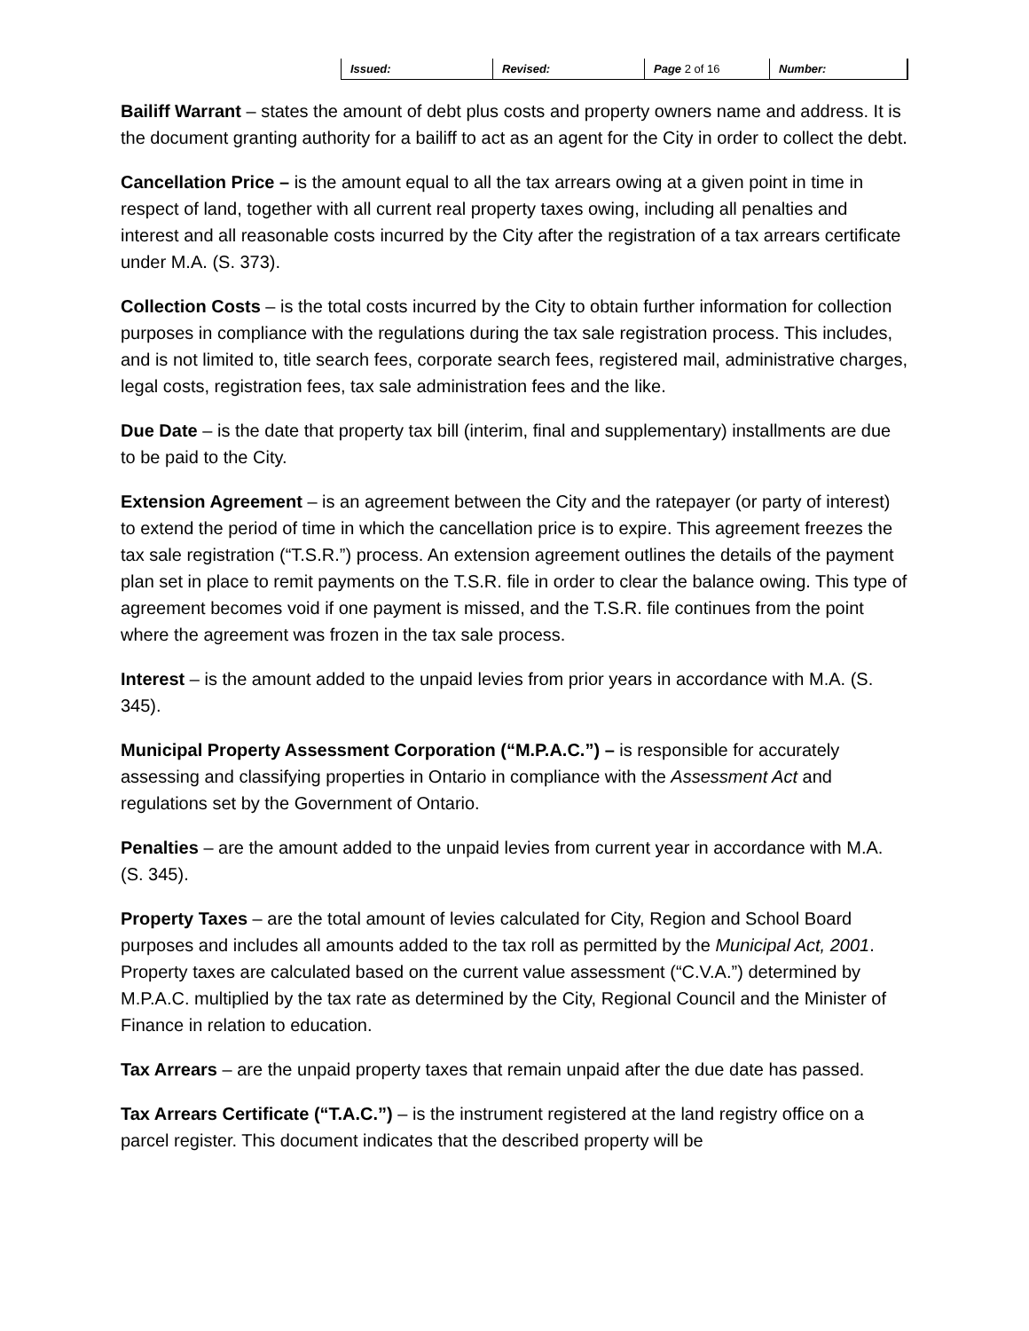| Issued: | Revised: | Page 2 of 16 | Number: |
Bailiff Warrant – states the amount of debt plus costs and property owners name and address. It is the document granting authority for a bailiff to act as an agent for the City in order to collect the debt.
Cancellation Price – is the amount equal to all the tax arrears owing at a given point in time in respect of land, together with all current real property taxes owing, including all penalties and interest and all reasonable costs incurred by the City after the registration of a tax arrears certificate under M.A. (S. 373).
Collection Costs – is the total costs incurred by the City to obtain further information for collection purposes in compliance with the regulations during the tax sale registration process. This includes, and is not limited to, title search fees, corporate search fees, registered mail, administrative charges, legal costs, registration fees, tax sale administration fees and the like.
Due Date – is the date that property tax bill (interim, final and supplementary) installments are due to be paid to the City.
Extension Agreement – is an agreement between the City and the ratepayer (or party of interest) to extend the period of time in which the cancellation price is to expire. This agreement freezes the tax sale registration (“T.S.R.”) process. An extension agreement outlines the details of the payment plan set in place to remit payments on the T.S.R. file in order to clear the balance owing. This type of agreement becomes void if one payment is missed, and the T.S.R. file continues from the point where the agreement was frozen in the tax sale process.
Interest – is the amount added to the unpaid levies from prior years in accordance with M.A. (S. 345).
Municipal Property Assessment Corporation (“M.P.A.C.”) – is responsible for accurately assessing and classifying properties in Ontario in compliance with the Assessment Act and regulations set by the Government of Ontario.
Penalties – are the amount added to the unpaid levies from current year in accordance with M.A. (S. 345).
Property Taxes – are the total amount of levies calculated for City, Region and School Board purposes and includes all amounts added to the tax roll as permitted by the Municipal Act, 2001. Property taxes are calculated based on the current value assessment (“C.V.A.”) determined by M.P.A.C. multiplied by the tax rate as determined by the City, Regional Council and the Minister of Finance in relation to education.
Tax Arrears – are the unpaid property taxes that remain unpaid after the due date has passed.
Tax Arrears Certificate (“T.A.C.”) – is the instrument registered at the land registry office on a parcel register. This document indicates that the described property will be